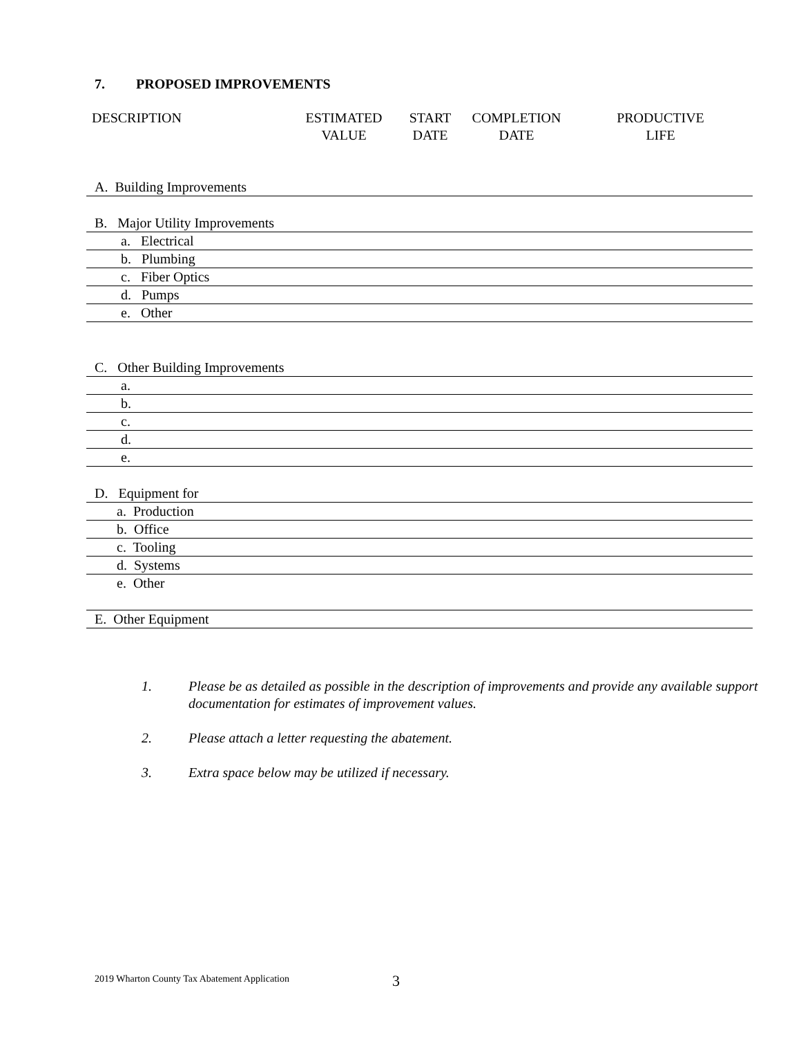7. PROPOSED IMPROVEMENTS
| DESCRIPTION | ESTIMATED VALUE | START DATE | COMPLETION DATE | PRODUCTIVE LIFE |
| --- | --- | --- | --- | --- |
A. Building Improvements
B. Major Utility Improvements
a. Electrical
b. Plumbing
c. Fiber Optics
d. Pumps
e. Other
C. Other Building Improvements
a.
b.
c.
d.
e.
D. Equipment for
a. Production
b. Office
c. Tooling
d. Systems
e. Other
E. Other Equipment
1. Please be as detailed as possible in the description of improvements and provide any available support documentation for estimates of improvement values.
2. Please attach a letter requesting the abatement.
3. Extra space below may be utilized if necessary.
2019 Wharton County Tax Abatement Application
3